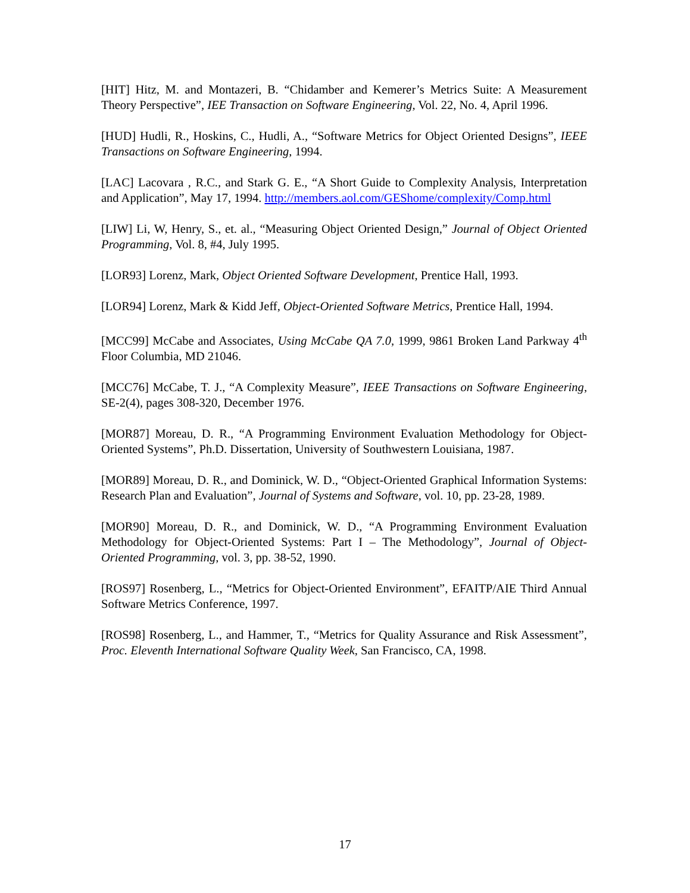[HIT] Hitz, M. and Montazeri, B. “Chidamber and Kemerer’s Metrics Suite: A Measurement Theory Perspective”, IEE Transaction on Software Engineering, Vol. 22, No. 4, April 1996.
[HUD] Hudli, R., Hoskins, C., Hudli, A., “Software Metrics for Object Oriented Designs”, IEEE Transactions on Software Engineering, 1994.
[LAC] Lacovara , R.C., and Stark G. E., “A Short Guide to Complexity Analysis, Interpretation and Application”, May 17, 1994. http://members.aol.com/GEShome/complexity/Comp.html
[LIW] Li, W, Henry, S., et. al., “Measuring Object Oriented Design,” Journal of Object Oriented Programming, Vol. 8, #4, July 1995.
[LOR93] Lorenz, Mark, Object Oriented Software Development, Prentice Hall, 1993.
[LOR94] Lorenz, Mark & Kidd Jeff, Object-Oriented Software Metrics, Prentice Hall, 1994.
[MCC99] McCabe and Associates, Using McCabe QA 7.0, 1999, 9861 Broken Land Parkway 4<sup>th</sup> Floor Columbia, MD 21046.
[MCC76] McCabe, T. J., “A Complexity Measure”, IEEE Transactions on Software Engineering, SE-2(4), pages 308-320, December 1976.
[MOR87] Moreau, D. R., “A Programming Environment Evaluation Methodology for Object-Oriented Systems”, Ph.D. Dissertation, University of Southwestern Louisiana, 1987.
[MOR89] Moreau, D. R., and Dominick, W. D., “Object-Oriented Graphical Information Systems: Research Plan and Evaluation”, Journal of Systems and Software, vol. 10, pp. 23-28, 1989.
[MOR90] Moreau, D. R., and Dominick, W. D., “A Programming Environment Evaluation Methodology for Object-Oriented Systems: Part I – The Methodology”, Journal of Object-Oriented Programming, vol. 3, pp. 38-52, 1990.
[ROS97] Rosenberg, L., “Metrics for Object-Oriented Environment”, EFAITP/AIE Third Annual Software Metrics Conference, 1997.
[ROS98] Rosenberg, L., and Hammer, T., “Metrics for Quality Assurance and Risk Assessment”, Proc. Eleventh International Software Quality Week, San Francisco, CA, 1998.
17